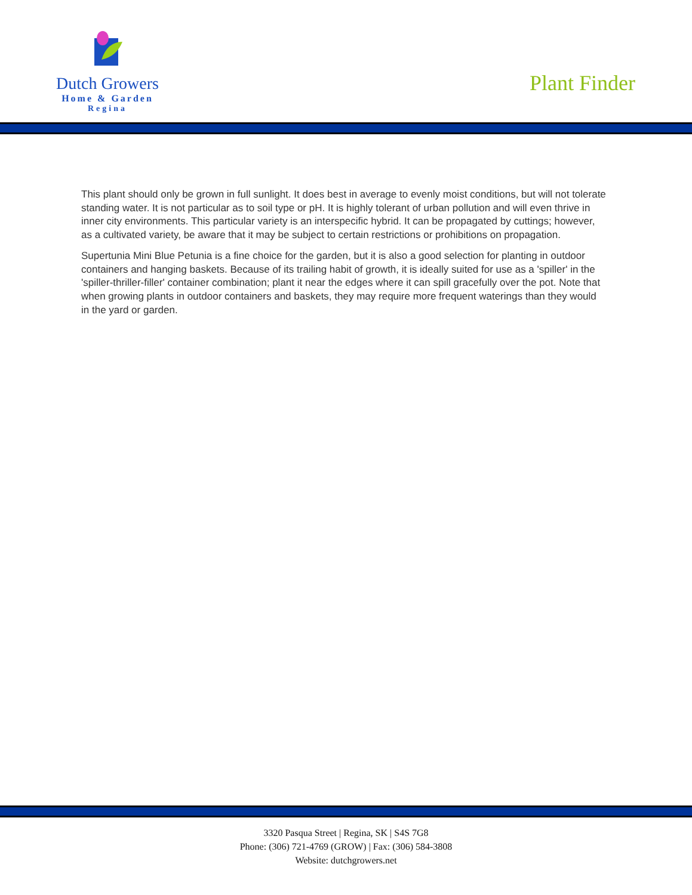Dutch Growers
Home & Garden
Regina
Plant Finder
This plant should only be grown in full sunlight. It does best in average to evenly moist conditions, but will not tolerate standing water. It is not particular as to soil type or pH. It is highly tolerant of urban pollution and will even thrive in inner city environments. This particular variety is an interspecific hybrid. It can be propagated by cuttings; however, as a cultivated variety, be aware that it may be subject to certain restrictions or prohibitions on propagation.
Supertunia Mini Blue Petunia is a fine choice for the garden, but it is also a good selection for planting in outdoor containers and hanging baskets. Because of its trailing habit of growth, it is ideally suited for use as a 'spiller' in the 'spiller-thriller-filler' container combination; plant it near the edges where it can spill gracefully over the pot. Note that when growing plants in outdoor containers and baskets, they may require more frequent waterings than they would in the yard or garden.
3320 Pasqua Street | Regina, SK | S4S 7G8
Phone: (306) 721-4769 (GROW) | Fax: (306) 584-3808
Website: dutchgrowers.net